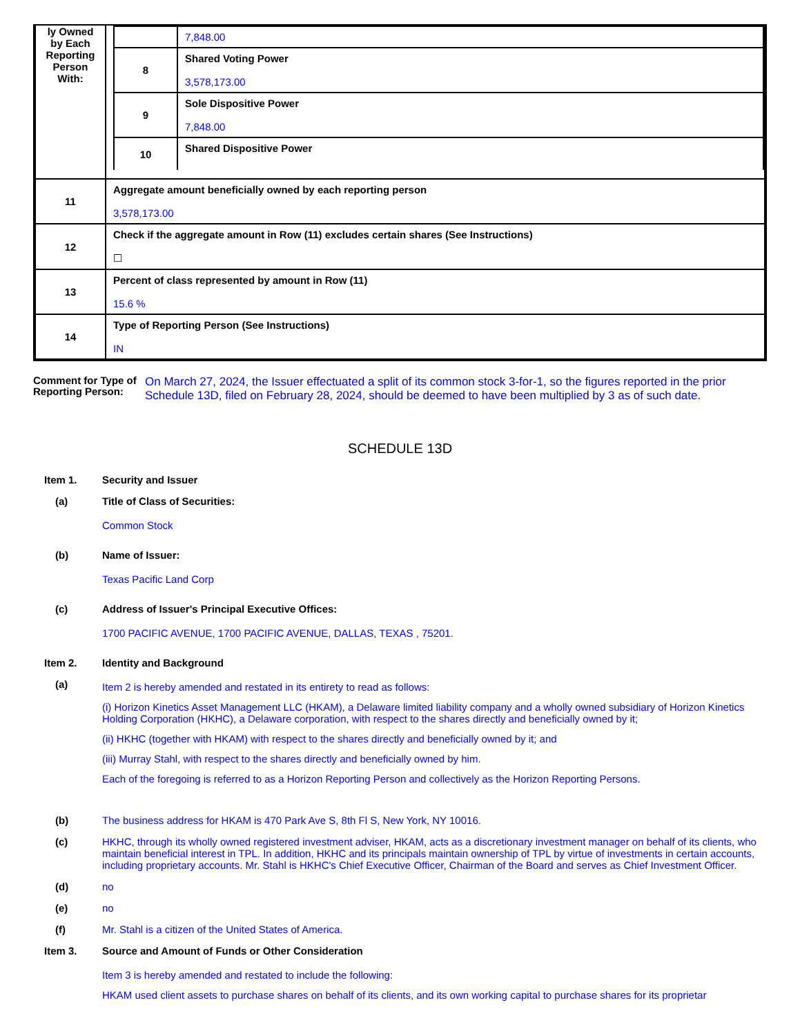| ly Owned by Each Reporting Person With: | / / 7,848.00 / / 8 / Shared Voting Power 3,578,173.00 / / 9 / Sole Dispositive Power 7,848.00 / / 10 / Shared Dispositive Power / |
| 11 | Aggregate amount beneficially owned by each reporting person 3,578,173.00 |
| 12 | Check if the aggregate amount in Row (11) excludes certain shares (See Instructions) ☐ |
| 13 | Percent of class represented by amount in Row (11) 15.6 % |
| 14 | Type of Reporting Person (See Instructions) IN |
Comment for Type of Reporting Person:
On March 27, 2024, the Issuer effectuated a split of its common stock 3-for-1, so the figures reported in the prior Schedule 13D, filed on February 28, 2024, should be deemed to have been multiplied by 3 as of such date.
SCHEDULE 13D
Item 1. Security and Issuer
(a) Title of Class of Securities:
Common Stock
(b) Name of Issuer:
Texas Pacific Land Corp
(c) Address of Issuer's Principal Executive Offices:
1700 PACIFIC AVENUE, 1700 PACIFIC AVENUE, DALLAS, TEXAS , 75201.
Item 2. Identity and Background
(a)
Item 2 is hereby amended and restated in its entirety to read as follows:
(i) Horizon Kinetics Asset Management LLC (HKAM), a Delaware limited liability company and a wholly owned subsidiary of Horizon Kinetics Holding Corporation (HKHC), a Delaware corporation, with respect to the shares directly and beneficially owned by it;
(ii) HKHC (together with HKAM) with respect to the shares directly and beneficially owned by it; and
(iii) Murray Stahl, with respect to the shares directly and beneficially owned by him.
Each of the foregoing is referred to as a Horizon Reporting Person and collectively as the Horizon Reporting Persons.
(b) The business address for HKAM is 470 Park Ave S, 8th Fl S, New York, NY 10016.
(c) HKHC, through its wholly owned registered investment adviser, HKAM, acts as a discretionary investment manager on behalf of its clients, who maintain beneficial interest in TPL. In addition, HKHC and its principals maintain ownership of TPL by virtue of investments in certain accounts, including proprietary accounts. Mr. Stahl is HKHC's Chief Executive Officer, Chairman of the Board and serves as Chief Investment Officer.
(d) no
(e) no
(f) Mr. Stahl is a citizen of the United States of America.
Item 3. Source and Amount of Funds or Other Consideration
Item 3 is hereby amended and restated to include the following:
HKAM used client assets to purchase shares on behalf of its clients, and its own working capital to purchase shares for its proprietar